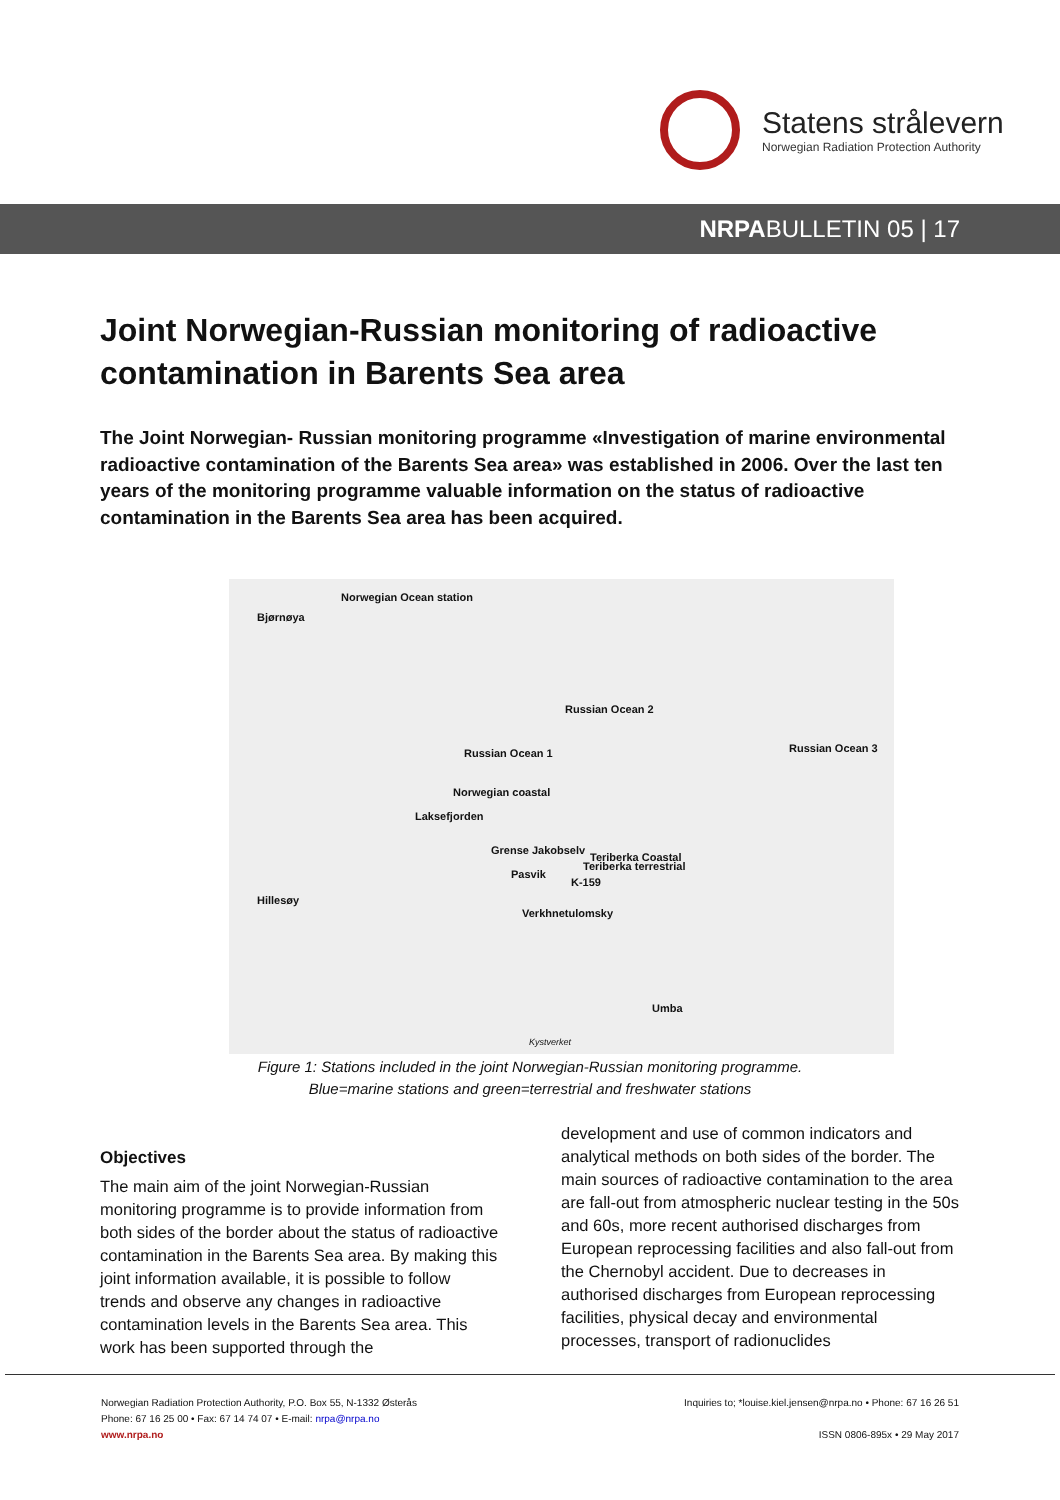Statens strålevern
Norwegian Radiation Protection Authority
NRPABULLETIN 05 | 17
Joint Norwegian-Russian monitoring of radioactive contamination in Barents Sea area
The Joint Norwegian- Russian monitoring programme «Investigation of marine environmental radioactive contamination of the Barents Sea area» was established in 2006. Over the last ten years of the monitoring programme valuable information on the status of radioactive contamination in the Barents Sea area has been acquired.
Bjørnøya
Norwegian Ocean station
Russian Ocean 2
Russian Ocean 1 Russian Ocean 3
Norwegian coastal
Laksefjorden
Grense Jakobselv
Teriberka Coastal
Teriberka terrestrial
Pasvik
K-159
Hillesøy
Verkhnetulomsky
Umba
Kystverket
Figure 1: Stations included in the joint Norwegian-Russian monitoring programme.
Blue=marine stations and green=terrestrial and freshwater stations
Objectives
The main aim of the joint Norwegian-Russian monitoring programme is to provide information from both sides of the border about the status of radioactive contamination in the Barents Sea area. By making this joint information available, it is possible to follow trends and observe any changes in radioactive contamination levels in the Barents Sea area. This work has been supported through the
development and use of common indicators and analytical methods on both sides of the border. The main sources of radioactive contamination to the area are fall-out from atmospheric nuclear testing in the 50s and 60s, more recent authorised discharges from European reprocessing facilities and also fall-out from the Chernobyl accident. Due to decreases in authorised discharges from European reprocessing facilities, physical decay and environmental processes, transport of radionuclides
Norwegian Radiation Protection Authority, P.O. Box 55, N-1332 Østerås
Phone: 67 16 25 00 • Fax: 67 14 74 07 • E-mail: nrpa@nrpa.no
www.nrpa.no
Inquiries to; *louise.kiel.jensen@nrpa.no • Phone: 67 16 26 51
ISSN 0806-895x • 29 May 2017